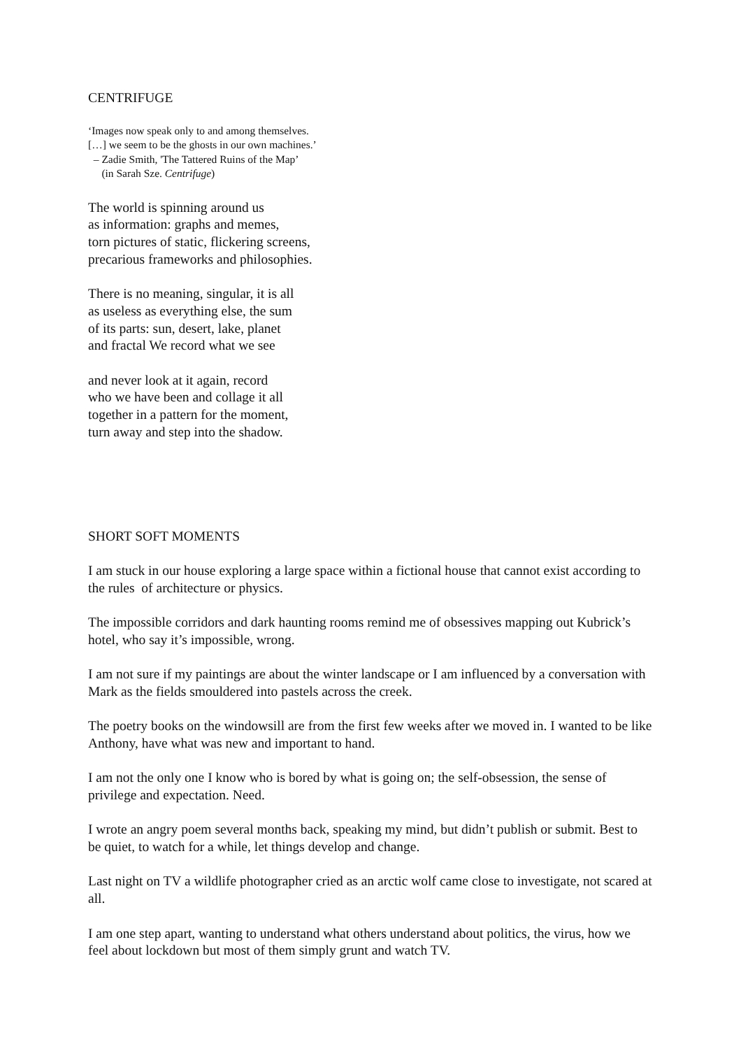CENTRIFUGE
‘Images now speak only to and among themselves.
[…] we seem to be the ghosts in our own machines.’
– Zadie Smith, 'The Tattered Ruins of the Map’
(in Sarah Sze. Centrifuge)
The world is spinning around us
as information: graphs and memes,
torn pictures of static, flickering screens,
precarious frameworks and philosophies.
There is no meaning, singular, it is all
as useless as everything else, the sum
of its parts: sun, desert, lake, planet
and fractal We record what we see
and never look at it again, record
who we have been and collage it all
together in a pattern for the moment,
turn away and step into the shadow.
SHORT SOFT MOMENTS
I am stuck in our house exploring a large space within a fictional house that cannot exist according to the rules of architecture or physics.
The impossible corridors and dark haunting rooms remind me of obsessives mapping out Kubrick’s hotel, who say it’s impossible, wrong.
I am not sure if my paintings are about the winter landscape or I am influenced by a conversation with Mark as the fields smouldered into pastels across the creek.
The poetry books on the windowsill are from the first few weeks after we moved in. I wanted to be like Anthony, have what was new and important to hand.
I am not the only one I know who is bored by what is going on; the self-obsession, the sense of privilege and expectation. Need.
I wrote an angry poem several months back, speaking my mind, but didn’t publish or submit. Best to be quiet, to watch for a while, let things develop and change.
Last night on TV a wildlife photographer cried as an arctic wolf came close to investigate, not scared at all.
I am one step apart, wanting to understand what others understand about politics, the virus, how we feel about lockdown but most of them simply grunt and watch TV.